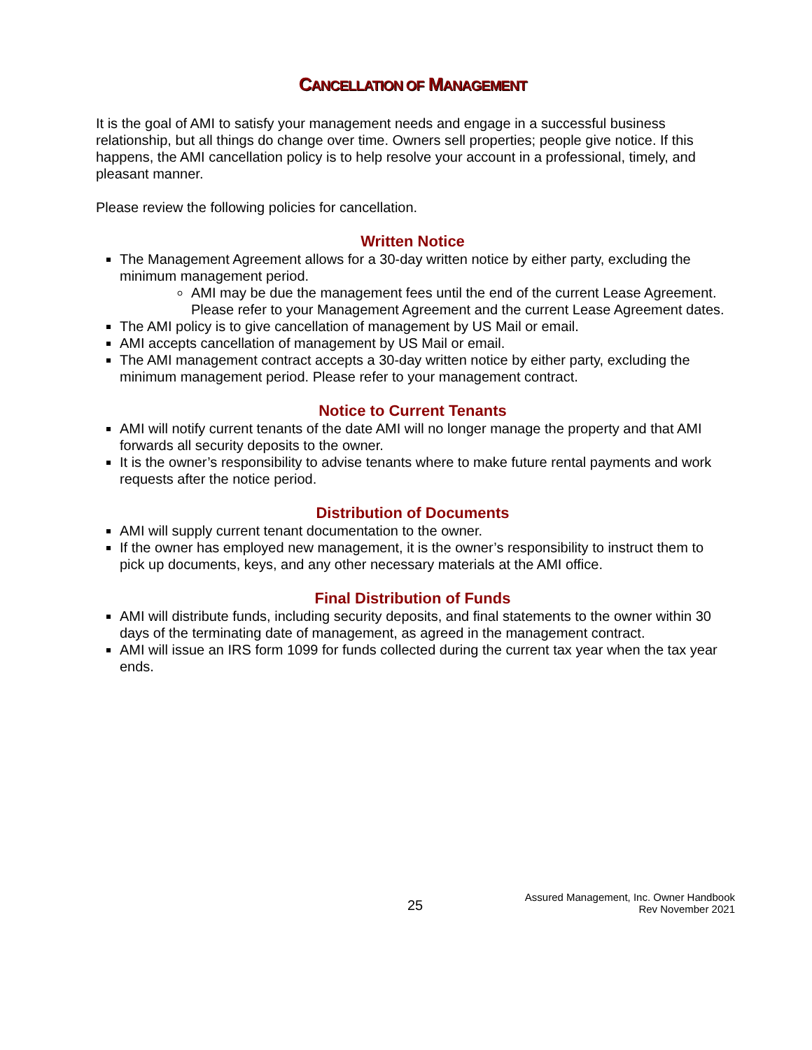CANCELLATION OF MANAGEMENT
It is the goal of AMI to satisfy your management needs and engage in a successful business relationship, but all things do change over time. Owners sell properties; people give notice. If this happens, the AMI cancellation policy is to help resolve your account in a professional, timely, and pleasant manner.
Please review the following policies for cancellation.
Written Notice
The Management Agreement allows for a 30-day written notice by either party, excluding the minimum management period.
AMI may be due the management fees until the end of the current Lease Agreement. Please refer to your Management Agreement and the current Lease Agreement dates.
The AMI policy is to give cancellation of management by US Mail or email.
AMI accepts cancellation of management by US Mail or email.
The AMI management contract accepts a 30-day written notice by either party, excluding the minimum management period. Please refer to your management contract.
Notice to Current Tenants
AMI will notify current tenants of the date AMI will no longer manage the property and that AMI forwards all security deposits to the owner.
It is the owner’s responsibility to advise tenants where to make future rental payments and work requests after the notice period.
Distribution of Documents
AMI will supply current tenant documentation to the owner.
If the owner has employed new management, it is the owner’s responsibility to instruct them to pick up documents, keys, and any other necessary materials at the AMI office.
Final Distribution of Funds
AMI will distribute funds, including security deposits, and final statements to the owner within 30 days of the terminating date of management, as agreed in the management contract.
AMI will issue an IRS form 1099 for funds collected during the current tax year when the tax year ends.
25
Assured Management, Inc. Owner Handbook
Rev November 2021